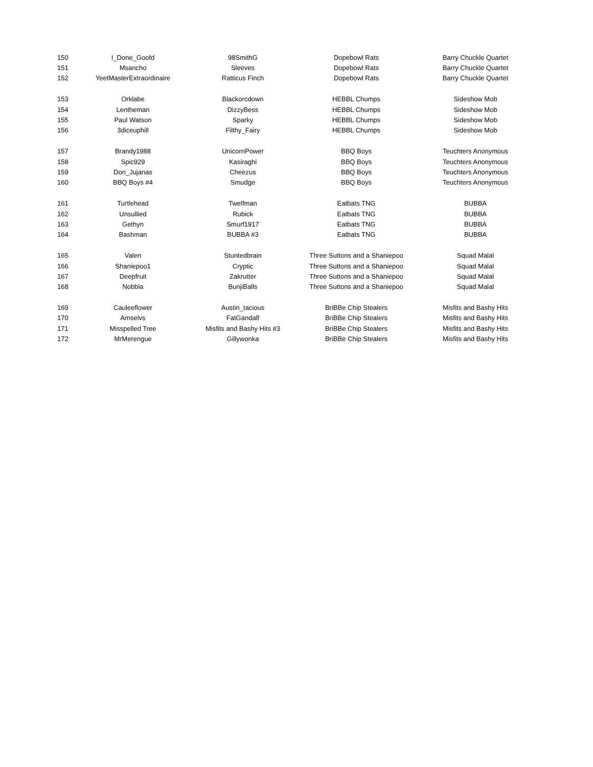| 150 | I_Done_Goofd | 98SmithG | Dopebowl Rats | Barry Chuckle Quartet |
| 151 | Msancho | Sleeves | Dopebowl Rats | Barry Chuckle Quartet |
| 152 | YeetMasterExtraordinaire | Ratticus Finch | Dopebowl Rats | Barry Chuckle Quartet |
| 153 | Orklabe | Blackorcdown | HEBBL Chumps | Sideshow Mob |
| 154 | Lentheman | DizzyBess | HEBBL Chumps | Sideshow Mob |
| 155 | Paul Watson | Sparky | HEBBL Chumps | Sideshow Mob |
| 156 | 3diceuphill | Filthy_Fairy | HEBBL Chumps | Sideshow Mob |
| 157 | Brandy1988 | UnicornPower | BBQ Boys | Teuchters Anonymous |
| 158 | Spic929 | Kasiraghi | BBQ Boys | Teuchters Anonymous |
| 159 | Don_Jujanas | Cheezus | BBQ Boys | Teuchters Anonymous |
| 160 | BBQ Boys #4 | Smudge | BBQ Boys | Teuchters Anonymous |
| 161 | Turtlehead | Twelfman | Eatbats TNG | BUBBA |
| 162 | Unsullied | Rubick | Eatbats TNG | BUBBA |
| 163 | Gethyn | Smurf1917 | Eatbats TNG | BUBBA |
| 164 | Bashman | BUBBA #3 | Eatbats TNG | BUBBA |
| 165 | Valen | Stuntedbrain | Three Suttons and a Shaniepoo | Squad Malal |
| 166 | Shaniepoo1 | Cryptic | Three Suttons and a Shaniepoo | Squad Malal |
| 167 | Deepfruit | Zakrutter | Three Suttons and a Shaniepoo | Squad Malal |
| 168 | Nobbla | BunjiBalls | Three Suttons and a Shaniepoo | Squad Malal |
| 169 | Cauleeflower | Austin_tacious | BriBBe Chip Stealers | Misfits and Bashy Hits |
| 170 | Amselvs | FatGandalf | BriBBe Chip Stealers | Misfits and Bashy Hits |
| 171 | Misspelled Tree | Misfits and Bashy Hits #3 | BriBBe Chip Stealers | Misfits and Bashy Hits |
| 172 | MrMerengue | Gillywonka | BriBBe Chip Stealers | Misfits and Bashy Hits |